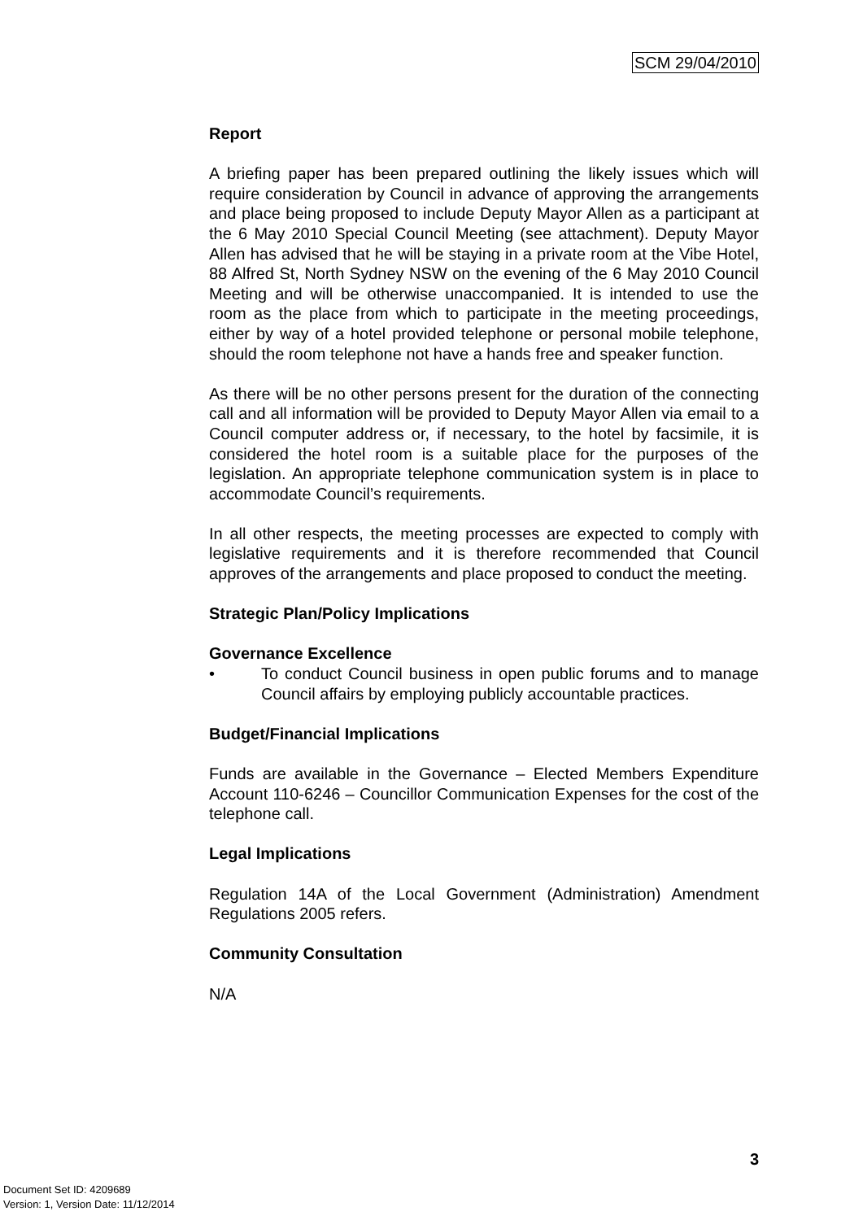SCM 29/04/2010
Report
A briefing paper has been prepared outlining the likely issues which will require consideration by Council in advance of approving the arrangements and place being proposed to include Deputy Mayor Allen as a participant at the 6 May 2010 Special Council Meeting (see attachment). Deputy Mayor Allen has advised that he will be staying in a private room at the Vibe Hotel, 88 Alfred St, North Sydney NSW on the evening of the 6 May 2010 Council Meeting and will be otherwise unaccompanied. It is intended to use the room as the place from which to participate in the meeting proceedings, either by way of a hotel provided telephone or personal mobile telephone, should the room telephone not have a hands free and speaker function.
As there will be no other persons present for the duration of the connecting call and all information will be provided to Deputy Mayor Allen via email to a Council computer address or, if necessary, to the hotel by facsimile, it is considered the hotel room is a suitable place for the purposes of the legislation. An appropriate telephone communication system is in place to accommodate Council’s requirements.
In all other respects, the meeting processes are expected to comply with legislative requirements and it is therefore recommended that Council approves of the arrangements and place proposed to conduct the meeting.
Strategic Plan/Policy Implications
Governance Excellence
• To conduct Council business in open public forums and to manage Council affairs by employing publicly accountable practices.
Budget/Financial Implications
Funds are available in the Governance – Elected Members Expenditure Account 110-6246 – Councillor Communication Expenses for the cost of the telephone call.
Legal Implications
Regulation 14A of the Local Government (Administration) Amendment Regulations 2005 refers.
Community Consultation
N/A
3
Document Set ID: 4209689
Version: 1, Version Date: 11/12/2014